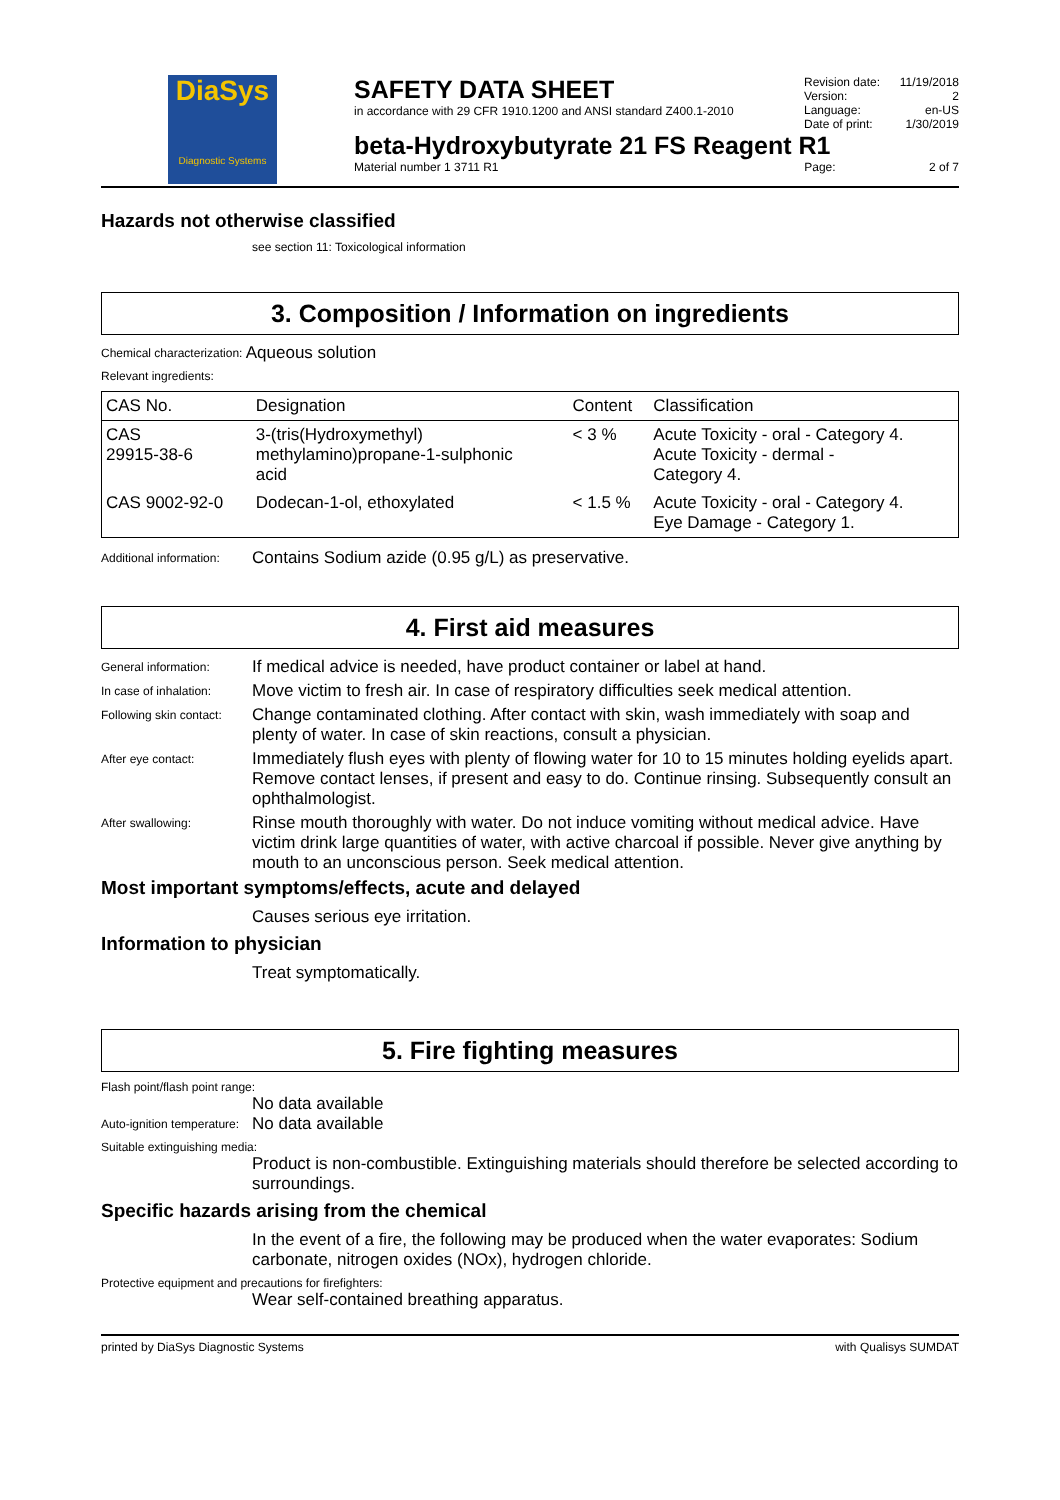DiaSys
Diagnostic Systems
SAFETY DATA SHEET
in accordance with 29 CFR 1910.1200 and ANSI standard Z400.1-2010
Revision date: 11/19/2018
Version: 2
Language: en-US
Date of print: 1/30/2019
beta-Hydroxybutyrate 21 FS Reagent R1
Material number 1 3711 R1 Page: 2 of 7
Hazards not otherwise classified
see section 11: Toxicological information
3. Composition / Information on ingredients
Chemical characterization: Aqueous solution
Relevant ingredients:
| CAS No. | Designation | Content | Classification |
| --- | --- | --- | --- |
| CAS 29915-38-6 | 3-(tris(Hydroxymethyl) methylamino)propane-1-sulphonic acid | < 3 % | Acute Toxicity - oral - Category 4. Acute Toxicity - dermal - Category 4. |
| CAS 9002-92-0 | Dodecan-1-ol, ethoxylated | < 1.5 % | Acute Toxicity - oral - Category 4. Eye Damage - Category 1. |
Additional information: Contains Sodium azide (0.95 g/L) as preservative.
4. First aid measures
General information: If medical advice is needed, have product container or label at hand.
In case of inhalation: Move victim to fresh air. In case of respiratory difficulties seek medical attention.
Following skin contact: Change contaminated clothing. After contact with skin, wash immediately with soap and plenty of water. In case of skin reactions, consult a physician.
After eye contact: Immediately flush eyes with plenty of flowing water for 10 to 15 minutes holding eyelids apart. Remove contact lenses, if present and easy to do. Continue rinsing. Subsequently consult an ophthalmologist.
After swallowing: Rinse mouth thoroughly with water. Do not induce vomiting without medical advice. Have victim drink large quantities of water, with active charcoal if possible. Never give anything by mouth to an unconscious person. Seek medical attention.
Most important symptoms/effects, acute and delayed
Causes serious eye irritation.
Information to physician
Treat symptomatically.
5. Fire fighting measures
Flash point/flash point range:
No data available
Auto-ignition temperature: No data available
Suitable extinguishing media:
Product is non-combustible. Extinguishing materials should therefore be selected according to surroundings.
Specific hazards arising from the chemical
In the event of a fire, the following may be produced when the water evaporates: Sodium carbonate, nitrogen oxides (NOx), hydrogen chloride.
Protective equipment and precautions for firefighters:
Wear self-contained breathing apparatus.
printed by DiaSys Diagnostic Systems with Qualisys SUMDAT